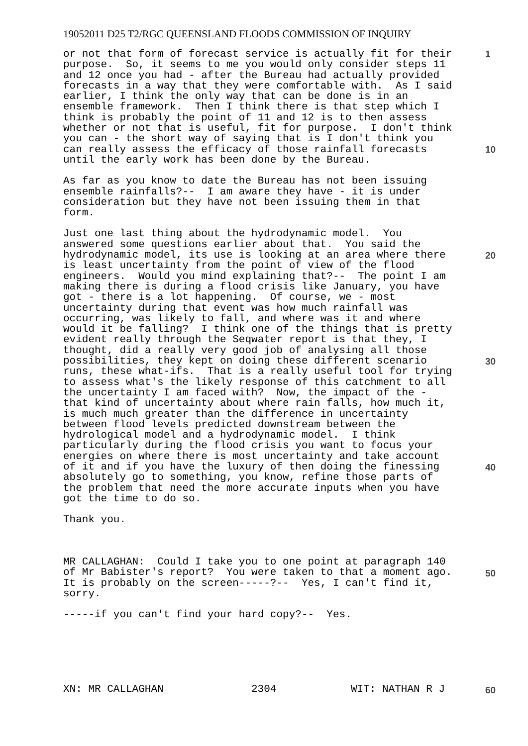19052011 D25 T2/RGC QUEENSLAND FLOODS COMMISSION OF INQUIRY
1
10
20
30
40
50
or not that form of forecast service is actually fit for their purpose. So, it seems to me you would only consider steps 11 and 12 once you had - after the Bureau had actually provided forecasts in a way that they were comfortable with. As I said earlier, I think the only way that can be done is in an ensemble framework. Then I think there is that step which I think is probably the point of 11 and 12 is to then assess whether or not that is useful, fit for purpose. I don't think you can - the short way of saying that is I don't think you can really assess the efficacy of those rainfall forecasts until the early work has been done by the Bureau.
As far as you know to date the Bureau has not been issuing ensemble rainfalls?-- I am aware they have - it is under consideration but they have not been issuing them in that form.
Just one last thing about the hydrodynamic model. You answered some questions earlier about that. You said the hydrodynamic model, its use is looking at an area where there is least uncertainty from the point of view of the flood engineers. Would you mind explaining that?-- The point I am making there is during a flood crisis like January, you have got - there is a lot happening. Of course, we - most uncertainty during that event was how much rainfall was occurring, was likely to fall, and where was it and where would it be falling? I think one of the things that is pretty evident really through the Seqwater report is that they, I thought, did a really very good job of analysing all those possibilities, they kept on doing these different scenario runs, these what-ifs. That is a really useful tool for trying to assess what's the likely response of this catchment to all the uncertainty I am faced with? Now, the impact of the - that kind of uncertainty about where rain falls, how much it, is much much greater than the difference in uncertainty between flood levels predicted downstream between the hydrological model and a hydrodynamic model. I think particularly during the flood crisis you want to focus your energies on where there is most uncertainty and take account of it and if you have the luxury of then doing the finessing absolutely go to something, you know, refine those parts of the problem that need the more accurate inputs when you have got the time to do so.
Thank you.
MR CALLAGHAN: Could I take you to one point at paragraph 140 of Mr Babister's report? You were taken to that a moment ago. It is probably on the screen-----?-- Yes, I can't find it, sorry.
-----if you can't find your hard copy?-- Yes.
XN: MR CALLAGHAN 2304 WIT: NATHAN R J 60